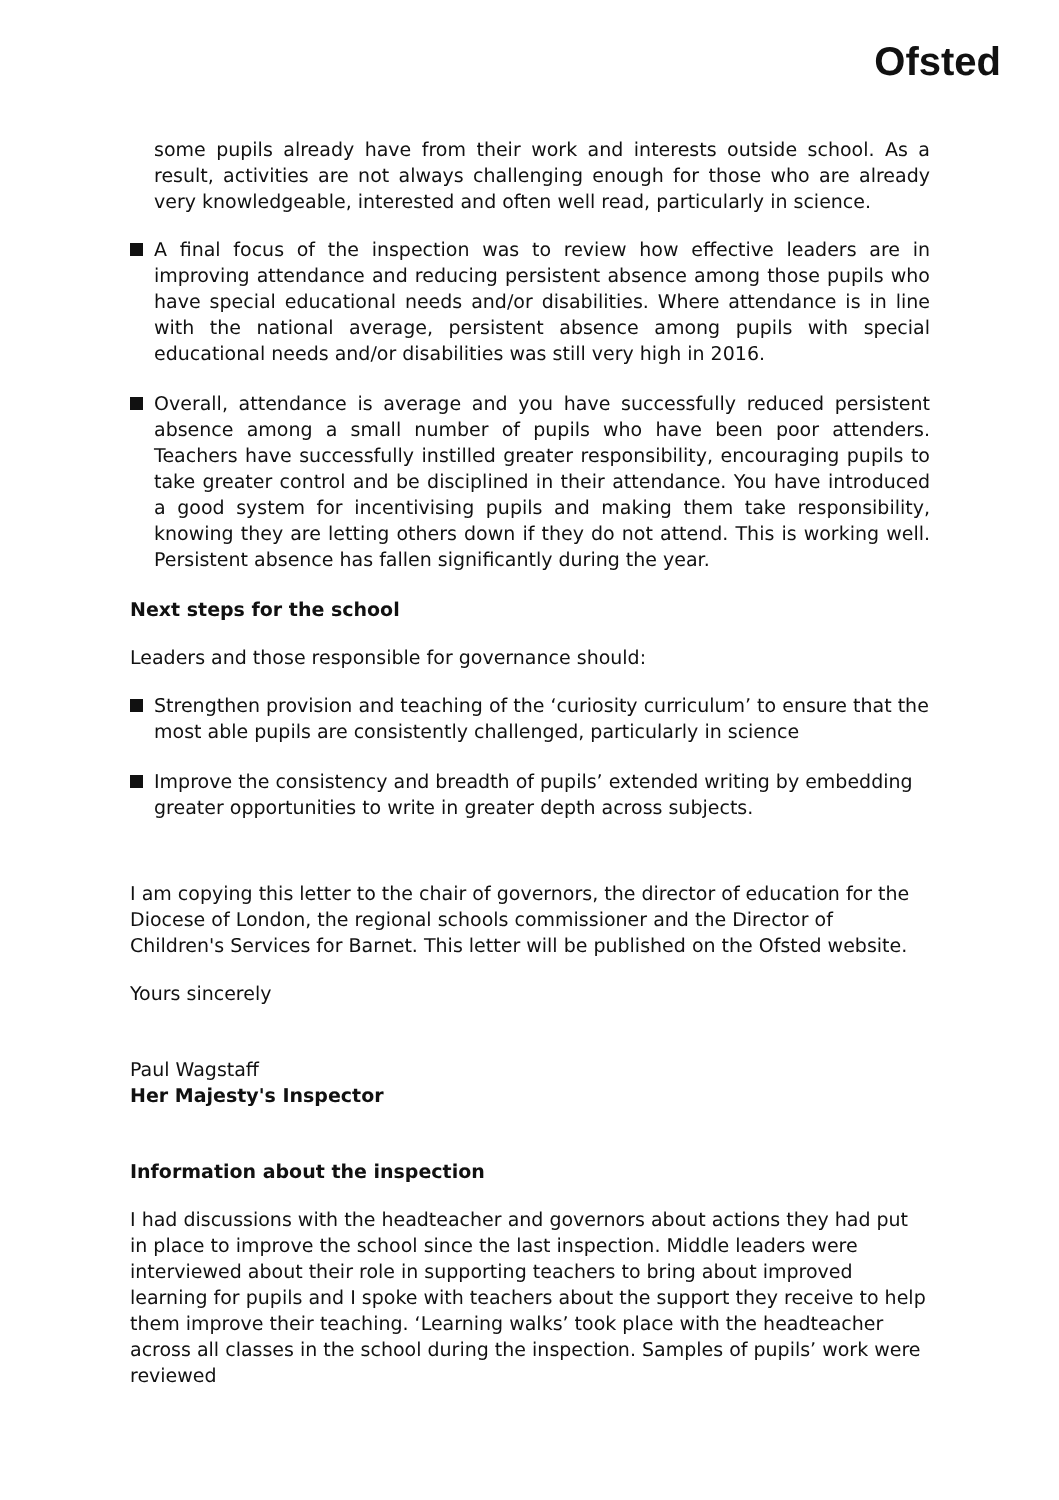Ofsted
some pupils already have from their work and interests outside school. As a result, activities are not always challenging enough for those who are already very knowledgeable, interested and often well read, particularly in science.
A final focus of the inspection was to review how effective leaders are in improving attendance and reducing persistent absence among those pupils who have special educational needs and/or disabilities. Where attendance is in line with the national average, persistent absence among pupils with special educational needs and/or disabilities was still very high in 2016.
Overall, attendance is average and you have successfully reduced persistent absence among a small number of pupils who have been poor attenders. Teachers have successfully instilled greater responsibility, encouraging pupils to take greater control and be disciplined in their attendance. You have introduced a good system for incentivising pupils and making them take responsibility, knowing they are letting others down if they do not attend. This is working well. Persistent absence has fallen significantly during the year.
Next steps for the school
Leaders and those responsible for governance should:
Strengthen provision and teaching of the ‘curiosity curriculum’ to ensure that the most able pupils are consistently challenged, particularly in science
Improve the consistency and breadth of pupils’ extended writing by embedding greater opportunities to write in greater depth across subjects.
I am copying this letter to the chair of governors, the director of education for the Diocese of London, the regional schools commissioner and the Director of Children's Services for Barnet. This letter will be published on the Ofsted website.
Yours sincerely
Paul Wagstaff
Her Majesty's Inspector
Information about the inspection
I had discussions with the headteacher and governors about actions they had put in place to improve the school since the last inspection. Middle leaders were interviewed about their role in supporting teachers to bring about improved learning for pupils and I spoke with teachers about the support they receive to help them improve their teaching. ‘Learning walks’ took place with the headteacher across all classes in the school during the inspection. Samples of pupils’ work were reviewed